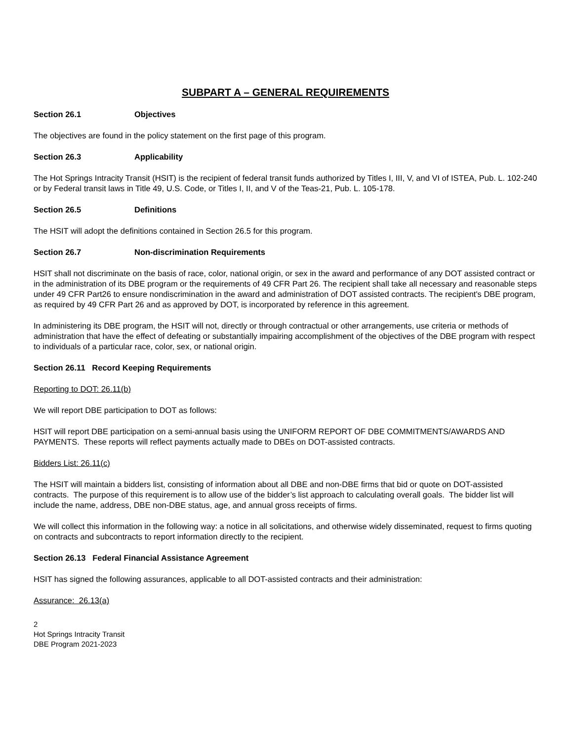SUBPART A – GENERAL REQUIREMENTS
Section 26.1 Objectives
The objectives are found in the policy statement on the first page of this program.
Section 26.3 Applicability
The Hot Springs Intracity Transit (HSIT) is the recipient of federal transit funds authorized by Titles I, III, V, and VI of ISTEA, Pub. L. 102-240 or by Federal transit laws in Title 49, U.S. Code, or Titles I, II, and V of the Teas-21, Pub. L. 105-178.
Section 26.5 Definitions
The HSIT will adopt the definitions contained in Section 26.5 for this program.
Section 26.7 Non-discrimination Requirements
HSIT shall not discriminate on the basis of race, color, national origin, or sex in the award and performance of any DOT assisted contract or in the administration of its DBE program or the requirements of 49 CFR Part 26. The recipient shall take all necessary and reasonable steps under 49 CFR Part26 to ensure nondiscrimination in the award and administration of DOT assisted contracts. The recipient's DBE program, as required by 49 CFR Part 26 and as approved by DOT, is incorporated by reference in this agreement.
In administering its DBE program, the HSIT will not, directly or through contractual or other arrangements, use criteria or methods of administration that have the effect of defeating or substantially impairing accomplishment of the objectives of the DBE program with respect to individuals of a particular race, color, sex, or national origin.
Section 26.11 Record Keeping Requirements
Reporting to DOT: 26.11(b)
We will report DBE participation to DOT as follows:
HSIT will report DBE participation on a semi-annual basis using the UNIFORM REPORT OF DBE COMMITMENTS/AWARDS AND PAYMENTS. These reports will reflect payments actually made to DBEs on DOT-assisted contracts.
Bidders List: 26.11(c)
The HSIT will maintain a bidders list, consisting of information about all DBE and non-DBE firms that bid or quote on DOT-assisted contracts. The purpose of this requirement is to allow use of the bidder’s list approach to calculating overall goals. The bidder list will include the name, address, DBE non-DBE status, age, and annual gross receipts of firms.
We will collect this information in the following way: a notice in all solicitations, and otherwise widely disseminated, request to firms quoting on contracts and subcontracts to report information directly to the recipient.
Section 26.13 Federal Financial Assistance Agreement
HSIT has signed the following assurances, applicable to all DOT-assisted contracts and their administration:
Assurance: 26.13(a)
2
Hot Springs Intracity Transit
DBE Program 2021-2023